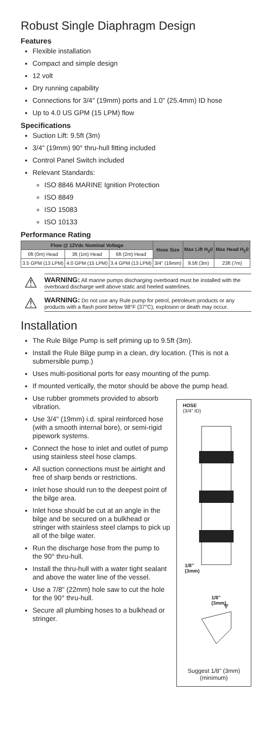Robust Single Diaphragm Design
Features
Flexible installation
Compact and simple design
12 volt
Dry running capability
Connections for 3/4" (19mm) ports and 1.0" (25.4mm) ID hose
Up to 4.0 US GPM (15 LPM) flow
Specifications
Suction Lift: 9.5ft (3m)
3/4" (19mm) 90° thru-hull fitting included
Control Panel Switch included
Relevant Standards:
ISO 8846 MARINE Ignition Protection
ISO 8849
ISO 15083
ISO 10133
Performance Rating
| Flow @ 12Vdc Nominal Voltage | | | Hose Size | Max Lift H<sub>2</sub>0 | Max Head H<sub>2</sub>0 |
| --- | --- | --- | --- | --- | --- |
| 0ft (0m) Head | 3ft (1m) Head | 6ft (2m) Head | | | |
| 3.5 GPM (13 LPM) | 4.0 GPM (15 LPM) | 3.4 GPM (13 LPM) | 3/4" (19mm) | 9.5ft (3m) | 23ft (7m) |
⚠
WARNING: All marine pumps discharging overboard must be installed with the overboard discharge well above static and heeled waterlines.
⚠
WARNING: Do not use any Rule pump for petrol, petroleum products or any products with a flash point below 98°F (37°C), explosion or death may occur.
Installation
The Rule Bilge Pump is self priming up to 9.5ft (3m).
Install the Rule Bilge pump in a clean, dry location. (This is not a submersible pump.)
Uses multi-positional ports for easy mounting of the pump.
If mounted vertically, the motor should be above the pump head.
Use rubber grommets provided to absorb vibration.
Use 3/4" (19mm) i.d. spiral reinforced hose (with a smooth internal bore), or semi-rigid pipework systems.
Connect the hose to inlet and outlet of pump using stainless steel hose clamps.
All suction connections must be airtight and free of sharp bends or restrictions.
Inlet hose should run to the deepest point of the bilge area.
Inlet hose should be cut at an angle in the bilge and be secured on a bulkhead or stringer with stainless steel clamps to pick up all of the bilge water.
Run the discharge hose from the pump to the 90° thru-hull.
Install the thru-hull with a water tight sealant and above the water line of the vessel.
Use a 7/8" (22mm) hole saw to cut the hole for the 90° thru-hull.
Secure all plumbing hoses to a bulkhead or stringer.
HOSE
(3/4" ID)
1/8"
(3mm)
1/8"
(3mm)
Suggest 1/8" (3mm)
(minimum)